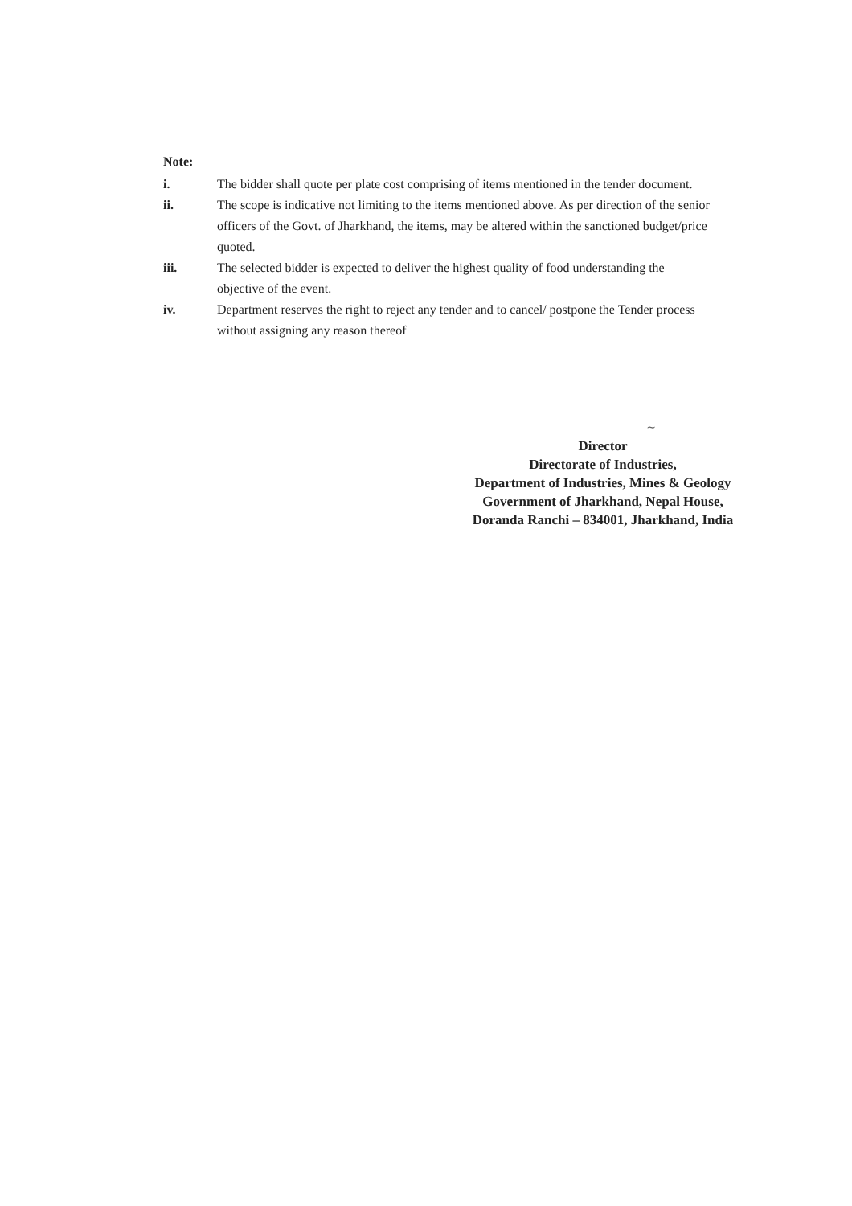Note:
i. The bidder shall quote per plate cost comprising of items mentioned in the tender document.
ii. The scope is indicative not limiting to the items mentioned above. As per direction of the senior officers of the Govt. of Jharkhand, the items, may be altered within the sanctioned budget/price quoted.
iii. The selected bidder is expected to deliver the highest quality of food understanding the objective of the event.
iv. Department reserves the right to reject any tender and to cancel/ postpone the Tender process without assigning any reason thereof
~
Director
Directorate of Industries,
Department of Industries, Mines & Geology
Government of Jharkhand, Nepal House,
Doranda Ranchi – 834001, Jharkhand, India